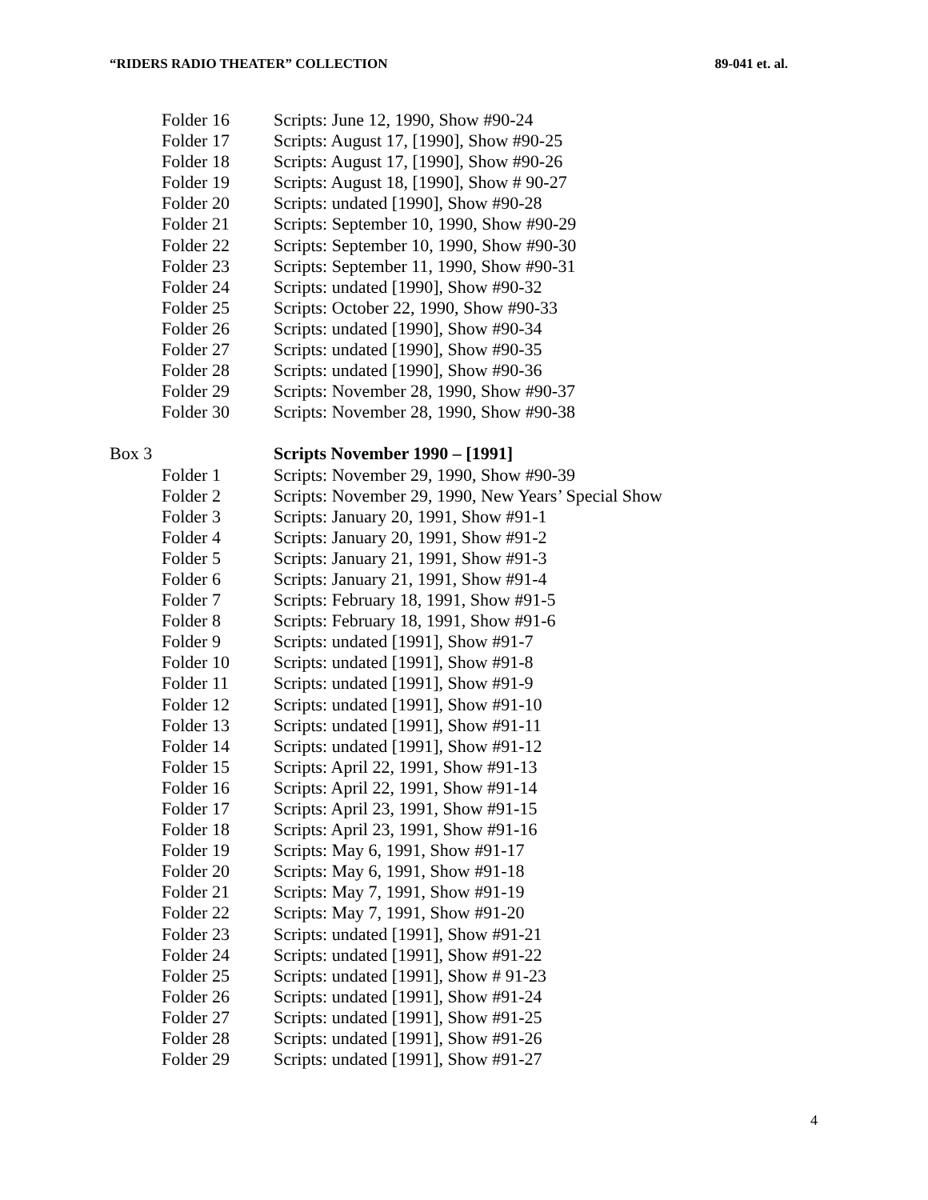“RIDERS RADIO THEATER” COLLECTION 89-041 et. al.
Folder 16 Scripts: June 12, 1990, Show #90-24
Folder 17 Scripts: August 17, [1990], Show #90-25
Folder 18 Scripts: August 17, [1990], Show #90-26
Folder 19 Scripts: August 18, [1990], Show # 90-27
Folder 20 Scripts: undated [1990], Show #90-28
Folder 21 Scripts: September 10, 1990, Show #90-29
Folder 22 Scripts: September 10, 1990, Show #90-30
Folder 23 Scripts: September 11, 1990, Show #90-31
Folder 24 Scripts: undated [1990], Show #90-32
Folder 25 Scripts: October 22, 1990, Show #90-33
Folder 26 Scripts: undated [1990], Show #90-34
Folder 27 Scripts: undated [1990], Show #90-35
Folder 28 Scripts: undated [1990], Show #90-36
Folder 29 Scripts: November 28, 1990, Show #90-37
Folder 30 Scripts: November 28, 1990, Show #90-38
Box 3 Scripts November 1990 – [1991]
Folder 1 Scripts: November 29, 1990, Show #90-39
Folder 2 Scripts: November 29, 1990, New Years’ Special Show
Folder 3 Scripts: January 20, 1991, Show #91-1
Folder 4 Scripts: January 20, 1991, Show #91-2
Folder 5 Scripts: January 21, 1991, Show #91-3
Folder 6 Scripts: January 21, 1991, Show #91-4
Folder 7 Scripts: February 18, 1991, Show #91-5
Folder 8 Scripts: February 18, 1991, Show #91-6
Folder 9 Scripts: undated [1991], Show #91-7
Folder 10 Scripts: undated [1991], Show #91-8
Folder 11 Scripts: undated [1991], Show #91-9
Folder 12 Scripts: undated [1991], Show #91-10
Folder 13 Scripts: undated [1991], Show #91-11
Folder 14 Scripts: undated [1991], Show #91-12
Folder 15 Scripts: April 22, 1991, Show #91-13
Folder 16 Scripts: April 22, 1991, Show #91-14
Folder 17 Scripts: April 23, 1991, Show #91-15
Folder 18 Scripts: April 23, 1991, Show #91-16
Folder 19 Scripts: May 6, 1991, Show #91-17
Folder 20 Scripts: May 6, 1991, Show #91-18
Folder 21 Scripts: May 7, 1991, Show #91-19
Folder 22 Scripts: May 7, 1991, Show #91-20
Folder 23 Scripts: undated [1991], Show #91-21
Folder 24 Scripts: undated [1991], Show #91-22
Folder 25 Scripts: undated [1991], Show # 91-23
Folder 26 Scripts: undated [1991], Show #91-24
Folder 27 Scripts: undated [1991], Show #91-25
Folder 28 Scripts: undated [1991], Show #91-26
Folder 29 Scripts: undated [1991], Show #91-27
4